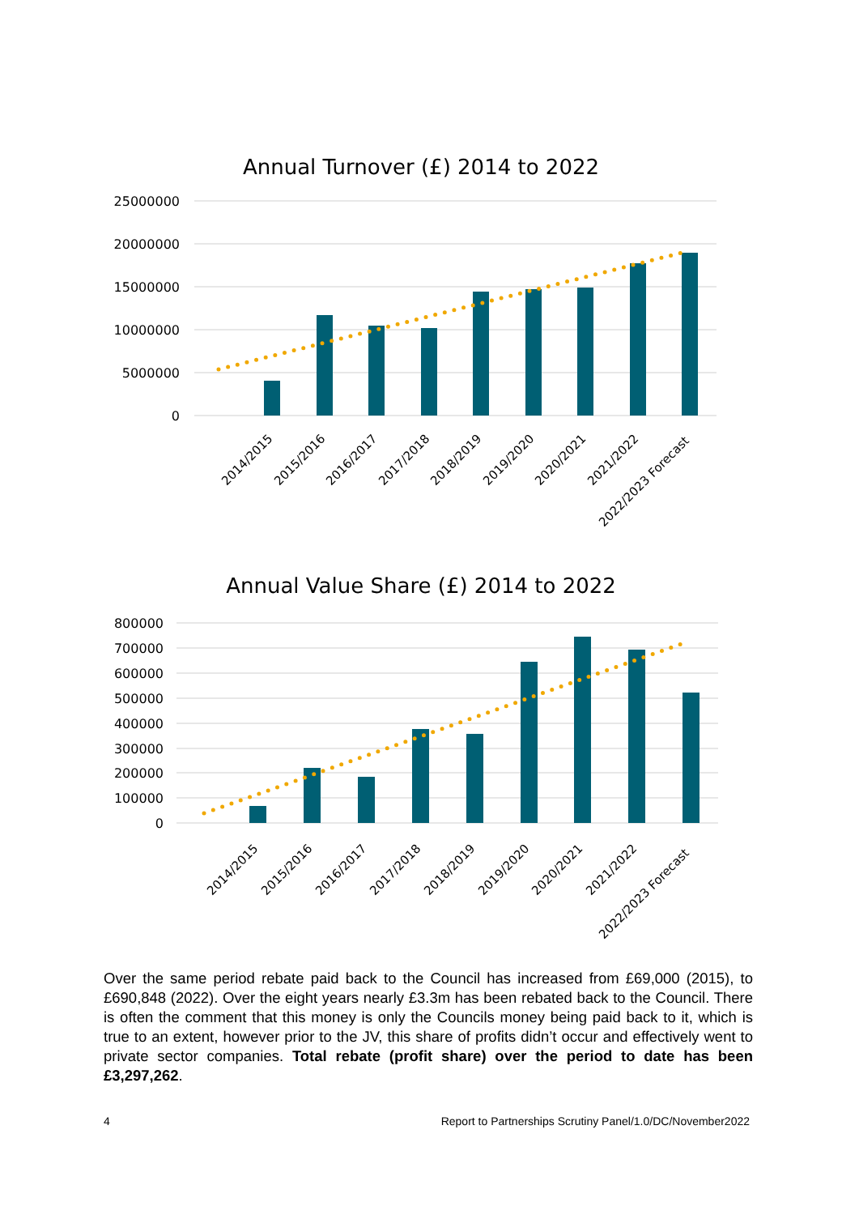Annual Turnover (£) 2014 to 2022
25000000
20000000
15000000
10000000
5000000
0
2014/2015
2015/2016
2016/2017
2017/2018
2018/2019
2019/2020
2020/2021
2021/2022
2022/2023 Forecast
Annual Value Share (£) 2014 to 2022
800000
700000
600000
500000
400000
300000
200000
100000
0
2014/2015
2015/2016
2016/2017
2017/2018
2018/2019
2019/2020
2020/2021
2021/2022
2022/2023 Forecast
Over the same period rebate paid back to the Council has increased from £69,000 (2015), to £690,848 (2022). Over the eight years nearly £3.3m has been rebated back to the Council. There is often the comment that this money is only the Councils money being paid back to it, which is true to an extent, however prior to the JV, this share of profits didn’t occur and effectively went to private sector companies. Total rebate (profit share) over the period to date has been £3,297,262.
4 Report to Partnerships Scrutiny Panel/1.0/DC/November2022